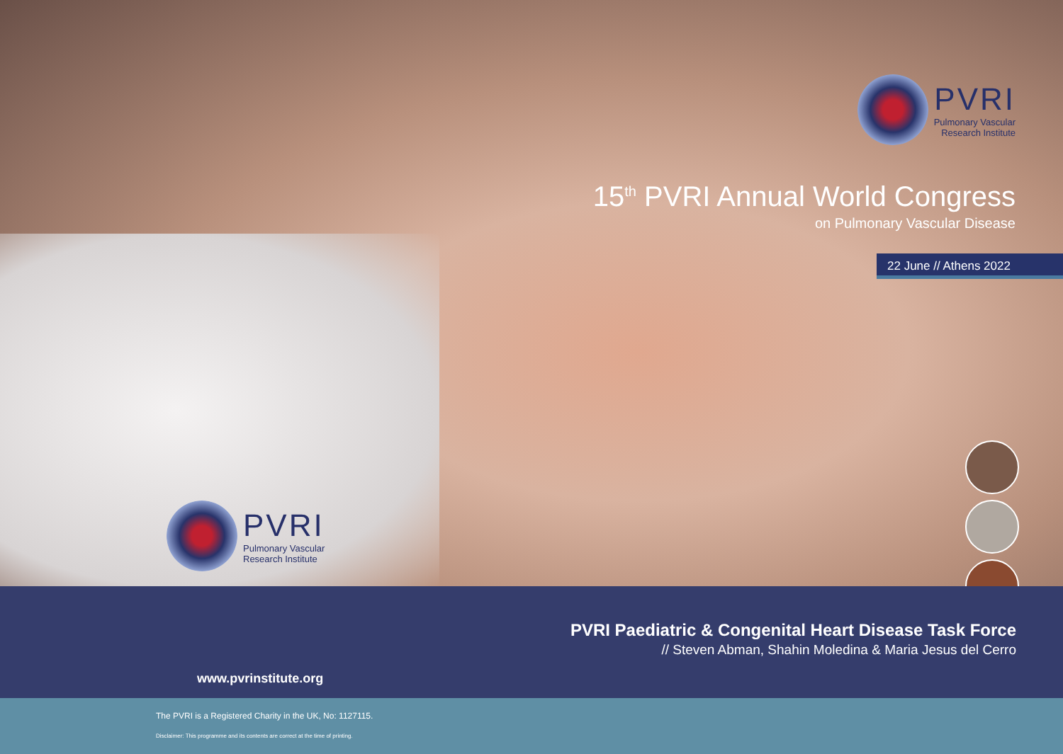PVRI
Pulmonary Vascular
Research Institute
15<sup>th</sup> PVRI Annual World Congress
on Pulmonary Vascular Disease
22 June // Athens 2022
PVRI
Pulmonary Vascular
Research Institute
PVRI Paediatric & Congenital Heart Disease Task Force
// Steven Abman, Shahin Moledina & Maria Jesus del Cerro
www.pvrinstitute.org
The PVRI is a Registered Charity in the UK, No: 1127115.
Disclaimer: This programme and its contents are correct at the time of printing.